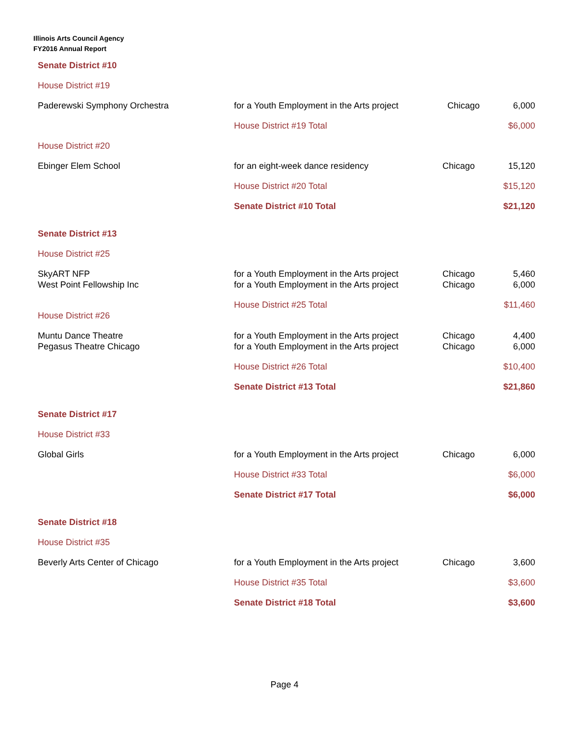Illinois Arts Council Agency
FY2016 Annual Report
| Senate District #10 | | | |
| House District #19 | | | |
| Paderewski Symphony Orchestra | for a Youth Employment in the Arts project | Chicago | 6,000 |
| | House District #19 Total | | $6,000 |
| House District #20 | | | |
| Ebinger Elem School | for an eight-week dance residency | Chicago | 15,120 |
| | House District #20 Total | | $15,120 |
| | Senate District #10 Total | | $21,120 |
| Senate District #13 | | | |
| House District #25 | | | |
| SkyART NFP | for a Youth Employment in the Arts project | Chicago | 5,460 |
| West Point Fellowship Inc | for a Youth Employment in the Arts project | Chicago | 6,000 |
| | House District #25 Total | | $11,460 |
| House District #26 | | | |
| Muntu Dance Theatre | for a Youth Employment in the Arts project | Chicago | 4,400 |
| Pegasus Theatre Chicago | for a Youth Employment in the Arts project | Chicago | 6,000 |
| | House District #26 Total | | $10,400 |
| | Senate District #13 Total | | $21,860 |
| Senate District #17 | | | |
| House District #33 | | | |
| Global Girls | for a Youth Employment in the Arts project | Chicago | 6,000 |
| | House District #33 Total | | $6,000 |
| | Senate District #17 Total | | $6,000 |
| Senate District #18 | | | |
| House District #35 | | | |
| Beverly Arts Center of Chicago | for a Youth Employment in the Arts project | Chicago | 3,600 |
| | House District #35 Total | | $3,600 |
| | Senate District #18 Total | | $3,600 |
Page 4